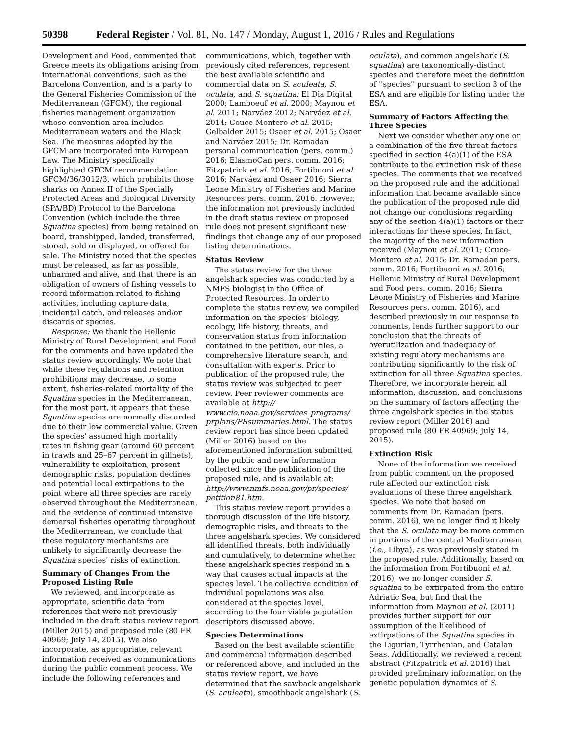50398 Federal Register / Vol. 81, No. 147 / Monday, August 1, 2016 / Rules and Regulations
Development and Food, commented that Greece meets its obligations arising from international conventions, such as the Barcelona Convention, and is a party to the General Fisheries Commission of the Mediterranean (GFCM), the regional fisheries management organization whose convention area includes Mediterranean waters and the Black Sea. The measures adopted by the GFCM are incorporated into European Law. The Ministry specifically highlighted GFCM recommendation GFCM/36/3012/3, which prohibits those sharks on Annex II of the Specially Protected Areas and Biological Diversity (SPA/BD) Protocol to the Barcelona Convention (which include the three Squatina species) from being retained on board, transhipped, landed, transferred, stored, sold or displayed, or offered for sale. The Ministry noted that the species must be released, as far as possible, unharmed and alive, and that there is an obligation of owners of fishing vessels to record information related to fishing activities, including capture data, incidental catch, and releases and/or discards of species.
Response: We thank the Hellenic Ministry of Rural Development and Food for the comments and have updated the status review accordingly. We note that while these regulations and retention prohibitions may decrease, to some extent, fisheries-related mortality of the Squatina species in the Mediterranean, for the most part, it appears that these Squatina species are normally discarded due to their low commercial value. Given the species' assumed high mortality rates in fishing gear (around 60 percent in trawls and 25–67 percent in gillnets), vulnerability to exploitation, present demographic risks, population declines and potential local extirpations to the point where all three species are rarely observed throughout the Mediterranean, and the evidence of continued intensive demersal fisheries operating throughout the Mediterranean, we conclude that these regulatory mechanisms are unlikely to significantly decrease the Squatina species' risks of extinction.
Summary of Changes From the Proposed Listing Rule
We reviewed, and incorporate as appropriate, scientific data from references that were not previously included in the draft status review report (Miller 2015) and proposed rule (80 FR 40969; July 14, 2015). We also incorporate, as appropriate, relevant information received as communications during the public comment process. We include the following references and
communications, which, together with previously cited references, represent the best available scientific and commercial data on S. aculeata, S. oculata, and S. squatina: El Dia Digital 2000; Lamboeuf et al. 2000; Maynou et al. 2011; Narváez 2012; Narváez et al. 2014; Couce-Montero et al. 2015; Gelbalder 2015; Osaer et al. 2015; Osaer and Narváez 2015; Dr. Ramadan personal communication (pers. comm.) 2016; ElasmoCan pers. comm. 2016; Fitzpatrick et al. 2016; Fortibuoni et al. 2016; Narváez and Osaer 2016; Sierra Leone Ministry of Fisheries and Marine Resources pers. comm. 2016. However, the information not previously included in the draft status review or proposed rule does not present significant new findings that change any of our proposed listing determinations.
Status Review
The status review for the three angelshark species was conducted by a NMFS biologist in the Office of Protected Resources. In order to complete the status review, we compiled information on the species' biology, ecology, life history, threats, and conservation status from information contained in the petition, our files, a comprehensive literature search, and consultation with experts. Prior to publication of the proposed rule, the status review was subjected to peer review. Peer reviewer comments are available at http:// www.cio.noaa.gov/services_programs/ prplans/PRsummaries.html. The status review report has since been updated (Miller 2016) based on the aforementioned information submitted by the public and new information collected since the publication of the proposed rule, and is available at: http://www.nmfs.noaa.gov/pr/species/ petition81.htm.
This status review report provides a thorough discussion of the life history, demographic risks, and threats to the three angelshark species. We considered all identified threats, both individually and cumulatively, to determine whether these angelshark species respond in a way that causes actual impacts at the species level. The collective condition of individual populations was also considered at the species level, according to the four viable population descriptors discussed above.
Species Determinations
Based on the best available scientific and commercial information described or referenced above, and included in the status review report, we have determined that the sawback angelshark (S. aculeata), smoothback angelshark (S.
oculata), and common angelshark (S. squatina) are taxonomically-distinct species and therefore meet the definition of ''species'' pursuant to section 3 of the ESA and are eligible for listing under the ESA.
Summary of Factors Affecting the Three Species
Next we consider whether any one or a combination of the five threat factors specified in section 4(a)(1) of the ESA contribute to the extinction risk of these species. The comments that we received on the proposed rule and the additional information that became available since the publication of the proposed rule did not change our conclusions regarding any of the section 4(a)(1) factors or their interactions for these species. In fact, the majority of the new information received (Maynou et al. 2011; Couce-Montero et al. 2015; Dr. Ramadan pers. comm. 2016; Fortibuoni et al. 2016; Hellenic Ministry of Rural Development and Food pers. comm. 2016; Sierra Leone Ministry of Fisheries and Marine Resources pers. comm. 2016), and described previously in our response to comments, lends further support to our conclusion that the threats of overutilization and inadequacy of existing regulatory mechanisms are contributing significantly to the risk of extinction for all three Squatina species. Therefore, we incorporate herein all information, discussion, and conclusions on the summary of factors affecting the three angelshark species in the status review report (Miller 2016) and proposed rule (80 FR 40969; July 14, 2015).
Extinction Risk
None of the information we received from public comment on the proposed rule affected our extinction risk evaluations of these three angelshark species. We note that based on comments from Dr. Ramadan (pers. comm. 2016), we no longer find it likely that the S. oculata may be more common in portions of the central Mediterranean (i.e., Libya), as was previously stated in the proposed rule. Additionally, based on the information from Fortibuoni et al. (2016), we no longer consider S. squatina to be extirpated from the entire Adriatic Sea, but find that the information from Maynou et al. (2011) provides further support for our assumption of the likelihood of extirpations of the Squatina species in the Ligurian, Tyrrhenian, and Catalan Seas. Additionally, we reviewed a recent abstract (Fitzpatrick et al. 2016) that provided preliminary information on the genetic population dynamics of S.